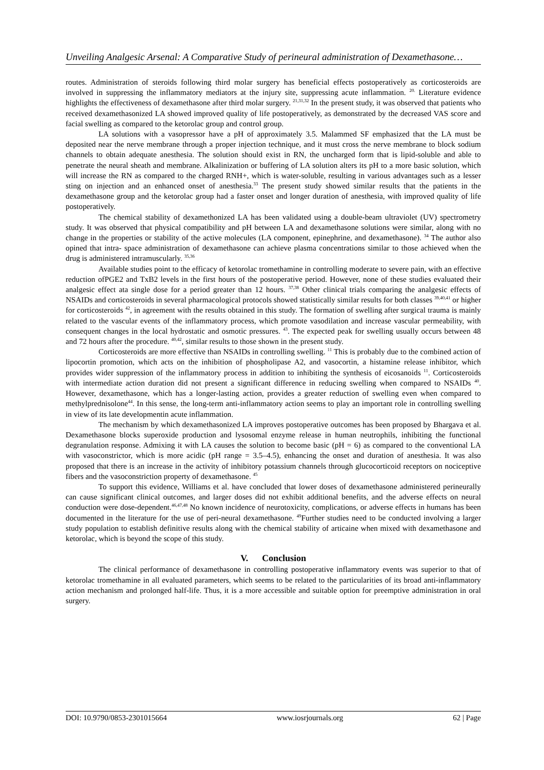Unveiling Analgesic Arsenal: A Comparative Study of perineural administration of Dexamethasone…
routes. Administration of steroids following third molar surgery has beneficial effects postoperatively as corticosteroids are involved in suppressing the inflammatory mediators at the injury site, suppressing acute inflammation. <sup>20.</sup> Literature evidence highlights the effectiveness of dexamethasone after third molar surgery. <sup>21,31,32</sup> In the present study, it was observed that patients who received dexamethasonized LA showed improved quality of life postoperatively, as demonstrated by the decreased VAS score and facial swelling as compared to the ketorolac group and control group.
LA solutions with a vasopressor have a pH of approximately 3.5. Malammed SF emphasized that the LA must be deposited near the nerve membrane through a proper injection technique, and it must cross the nerve membrane to block sodium channels to obtain adequate anesthesia. The solution should exist in RN, the uncharged form that is lipid-soluble and able to penetrate the neural sheath and membrane. Alkalinization or buffering of LA solution alters its pH to a more basic solution, which will increase the RN as compared to the charged RNH+, which is water-soluble, resulting in various advantages such as a lesser sting on injection and an enhanced onset of anesthesia.<sup>33</sup> The present study showed similar results that the patients in the dexamethasone group and the ketorolac group had a faster onset and longer duration of anesthesia, with improved quality of life postoperatively.
The chemical stability of dexamethonized LA has been validated using a double-beam ultraviolet (UV) spectrometry study. It was observed that physical compatibility and pH between LA and dexamethasone solutions were similar, along with no change in the properties or stability of the active molecules (LA component, epinephrine, and dexamethasone). <sup>34</sup> The author also opined that intra- space administration of dexamethasone can achieve plasma concentrations similar to those achieved when the drug is administered intramuscularly. <sup>35,36</sup>
Available studies point to the efficacy of ketorolac tromethamine in controlling moderate to severe pain, with an effective reduction ofPGE2 and TxB2 levels in the first hours of the postoperative period. However, none of these studies evaluated their analgesic effect ata single dose for a period greater than 12 hours. <sup>37,38</sup> Other clinical trials comparing the analgesic effects of NSAIDs and corticosteroids in several pharmacological protocols showed statistically similar results for both classes <sup>39,40,41</sup> or higher for corticosteroids <sup>42</sup>, in agreement with the results obtained in this study. The formation of swelling after surgical trauma is mainly related to the vascular events of the inflammatory process, which promote vasodilation and increase vascular permeability, with consequent changes in the local hydrostatic and osmotic pressures. <sup>43</sup>. The expected peak for swelling usually occurs between 48 and 72 hours after the procedure. <sup>40,42</sup>, similar results to those shown in the present study.
Corticosteroids are more effective than NSAIDs in controlling swelling. <sup>11</sup> This is probably due to the combined action of lipocortin promotion, which acts on the inhibition of phospholipase A2, and vasocortin, a histamine release inhibitor, which provides wider suppression of the inflammatory process in addition to inhibiting the synthesis of eicosanoids <sup>11</sup>. Corticosteroids with intermediate action duration did not present a significant difference in reducing swelling when compared to NSAIDs <sup>40</sup>. However, dexamethasone, which has a longer-lasting action, provides a greater reduction of swelling even when compared to methylprednisolone<sup>44</sup>. In this sense, the long-term anti-inflammatory action seems to play an important role in controlling swelling in view of its late developmentin acute inflammation.
The mechanism by which dexamethasonized LA improves postoperative outcomes has been proposed by Bhargava et al. Dexamethasone blocks superoxide production and lysosomal enzyme release in human neutrophils, inhibiting the functional degranulation response. Admixing it with LA causes the solution to become basic (pH = 6) as compared to the conventional LA with vasoconstrictor, which is more acidic (pH range = 3.5–4.5), enhancing the onset and duration of anesthesia. It was also proposed that there is an increase in the activity of inhibitory potassium channels through glucocorticoid receptors on nociceptive fibers and the vasoconstriction property of dexamethasone. <sup>45</sup>
To support this evidence, Williams et al. have concluded that lower doses of dexamethasone administered perineurally can cause significant clinical outcomes, and larger doses did not exhibit additional benefits, and the adverse effects on neural conduction were dose-dependent.<sup>46,47,48</sup> No known incidence of neurotoxicity, complications, or adverse effects in humans has been documented in the literature for the use of peri-neural dexamethasone. <sup>49</sup>Further studies need to be conducted involving a larger study population to establish definitive results along with the chemical stability of articaine when mixed with dexamethasone and ketorolac, which is beyond the scope of this study.
V. Conclusion
The clinical performance of dexamethasone in controlling postoperative inflammatory events was superior to that of ketorolac tromethamine in all evaluated parameters, which seems to be related to the particularities of its broad anti-inflammatory action mechanism and prolonged half-life. Thus, it is a more accessible and suitable option for preemptive administration in oral surgery.
DOI: 10.9790/0853-2301015664 www.iosrjournals.org 62 | Page